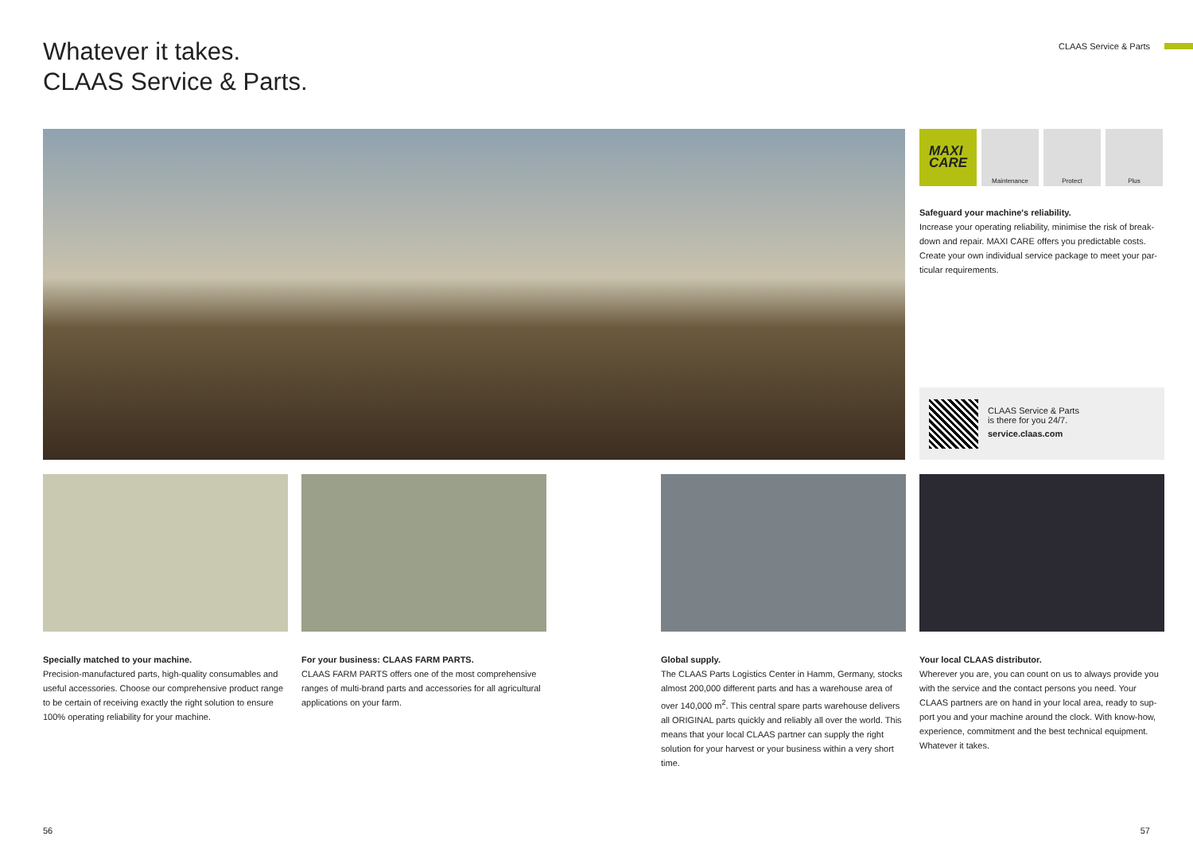Whatever it takes.
CLAAS Service & Parts.
CLAAS Service & Parts
MAXI
CARE
Maintenance Protect Plus
Safeguard your machine's reliability.
Increase your operating reliability, minimise the risk of break­down and repair. MAXI CARE offers you predictable costs. Create your own individual service package to meet your par­ticular requirements.
CLAAS Service & Parts
is there for you 24/7.
service.claas.com
Specially matched to your machine.
Precision-manufactured parts, high-quality consumables and useful accessories. Choose our comprehensive product range to be certain of receiving exactly the right solution to ensure 100% operating reliability for your machine.
For your business: CLAAS FARM PARTS.
CLAAS FARM PARTS offers one of the most comprehensive ranges of multi-brand parts and accessories for all agricultural applications on your farm.
Global supply.
The CLAAS Parts Logistics Center in Hamm, Germany, stocks almost 200,000 different parts and has a warehouse area of over 140,000 m<sup>2</sup>. This central spare parts warehouse delivers all ORIGINAL parts quickly and reliably all over the world. This means that your local CLAAS partner can supply the right solution for your harvest or your business within a very short time.
Your local CLAAS distributor.
Wherever you are, you can count on us to always provide you with the service and the contact persons you need. Your CLAAS partners are on hand in your local area, ready to sup­port you and your machine around the clock. With know-how, experience, commitment and the best technical equipment. Whatever it takes.
56 57